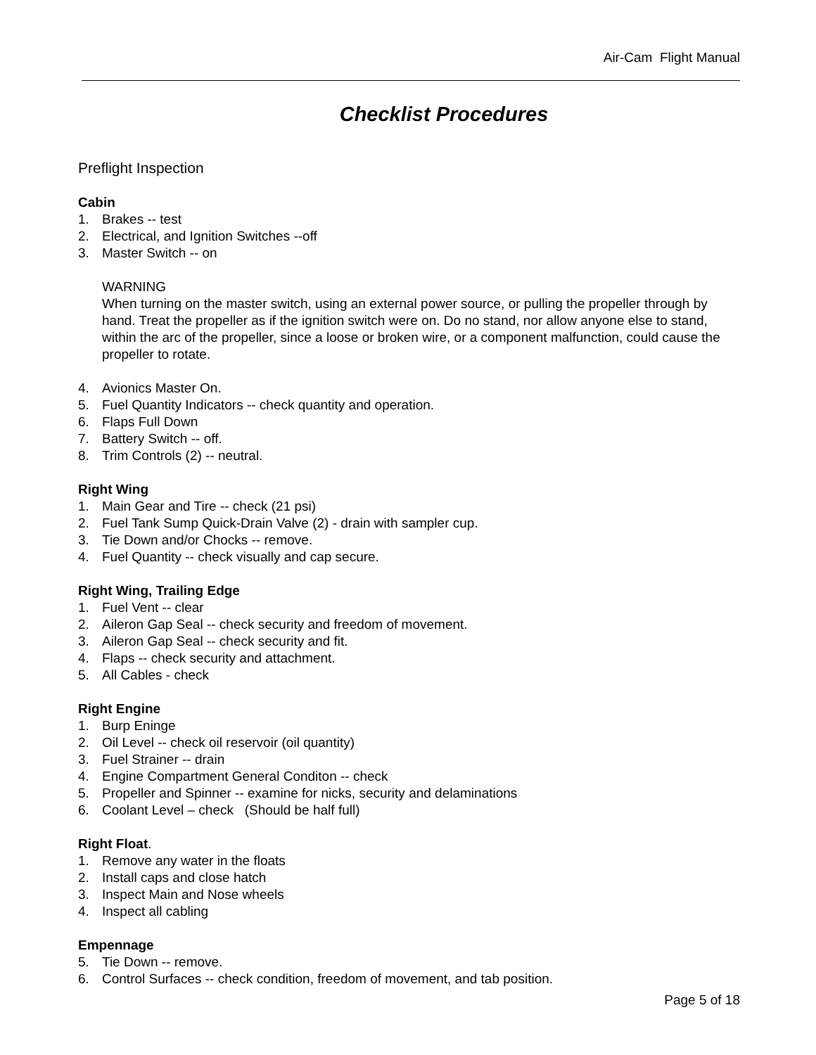Air-Cam Flight Manual
Checklist Procedures
Preflight Inspection
Cabin
1. Brakes -- test
2. Electrical, and Ignition Switches --off
3. Master Switch -- on
WARNING
When turning on the master switch, using an external power source, or pulling the propeller through by hand. Treat the propeller as if the ignition switch were on. Do no stand, nor allow anyone else to stand, within the arc of the propeller, since a loose or broken wire, or a component malfunction, could cause the propeller to rotate.
4. Avionics Master On.
5. Fuel Quantity Indicators -- check quantity and operation.
6. Flaps Full Down
7. Battery Switch -- off.
8. Trim Controls (2) -- neutral.
Right Wing
1. Main Gear and Tire -- check (21 psi)
2. Fuel Tank Sump Quick-Drain Valve (2) - drain with sampler cup.
3. Tie Down and/or Chocks -- remove.
4. Fuel Quantity -- check visually and cap secure.
Right Wing, Trailing Edge
1. Fuel Vent -- clear
2. Aileron Gap Seal -- check security and freedom of movement.
3. Aileron Gap Seal -- check security and fit.
4. Flaps -- check security and attachment.
5. All Cables - check
Right Engine
1. Burp Eninge
2. Oil Level -- check oil reservoir (oil quantity)
3. Fuel Strainer -- drain
4. Engine Compartment General Conditon -- check
5. Propeller and Spinner -- examine for nicks, security and delaminations
6. Coolant Level – check (Should be half full)
Right Float.
1. Remove any water in the floats
2. Install caps and close hatch
3. Inspect Main and Nose wheels
4. Inspect all cabling
Empennage
5. Tie Down -- remove.
6. Control Surfaces -- check condition, freedom of movement, and tab position.
Page 5 of 18